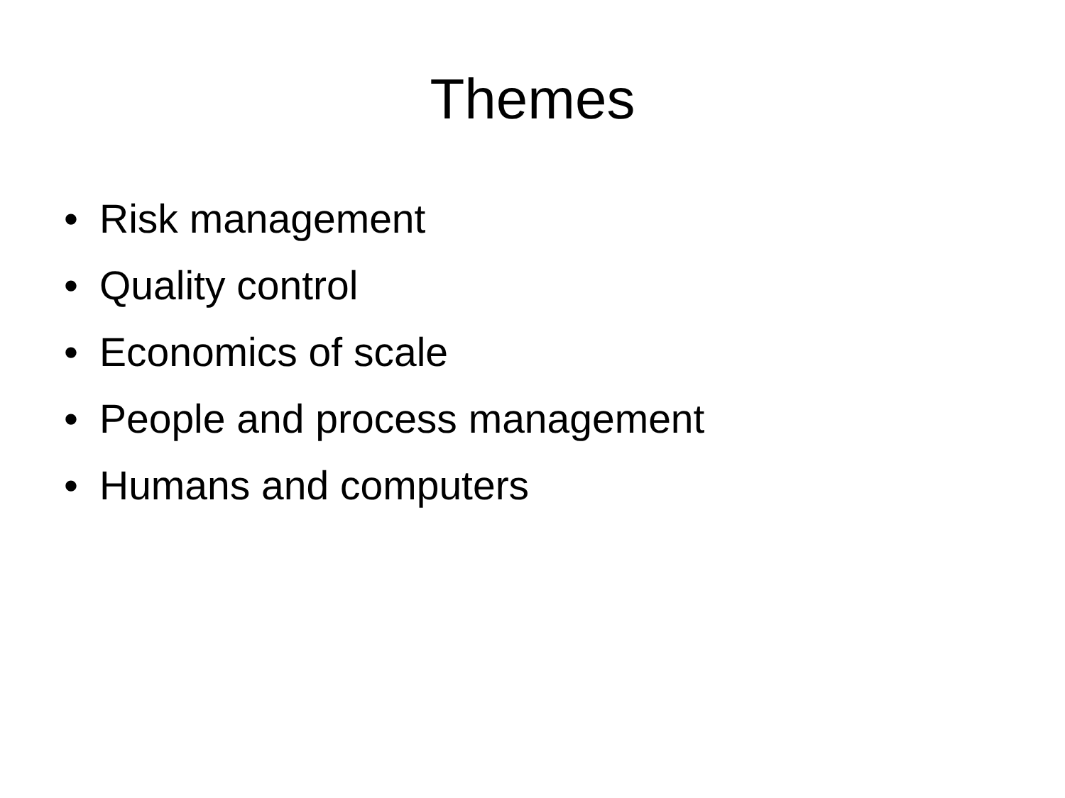Themes
• Risk management
• Quality control
• Economics of scale
• People and process management
• Humans and computers